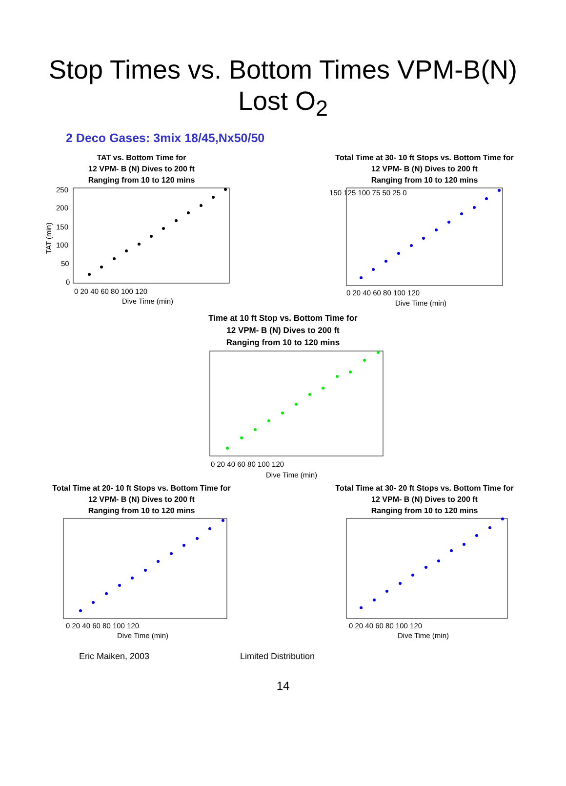Stop Times vs. Bottom Times VPM-B(N)
Lost O<sub>2</sub>
2 Deco Gases: 3mix 18/45,Nx50/50
TAT vs. Bottom Time for
12 VPM- B (N) Dives to 200 ft
Ranging from 10 to 120 mins
250
200
150
100
50
0
0 20 40 60 80 100 120
Dive Time (min)
TAT (min)
Total Time at 30- 10 ft Stops vs. Bottom Time for
12 VPM- B (N) Dives to 200 ft
Ranging from 10 to 120 mins
150 125 100 75 50 25 0
0 20 40 60 80 100 120
Dive Time (min)
Time at 10 ft Stop vs. Bottom Time for
12 VPM- B (N) Dives to 200 ft
Ranging from 10 to 120 mins
0 20 40 60 80 100 120
Dive Time (min)
Total Time at 20- 10 ft Stops vs. Bottom Time for
12 VPM- B (N) Dives to 200 ft
Ranging from 10 to 120 mins
0 20 40 60 80 100 120
Dive Time (min)
Total Time at 30- 20 ft Stops vs. Bottom Time for
12 VPM- B (N) Dives to 200 ft
Ranging from 10 to 120 mins
0 20 40 60 80 100 120
Dive Time (min)
Eric Maiken, 2003 Limited Distribution
14